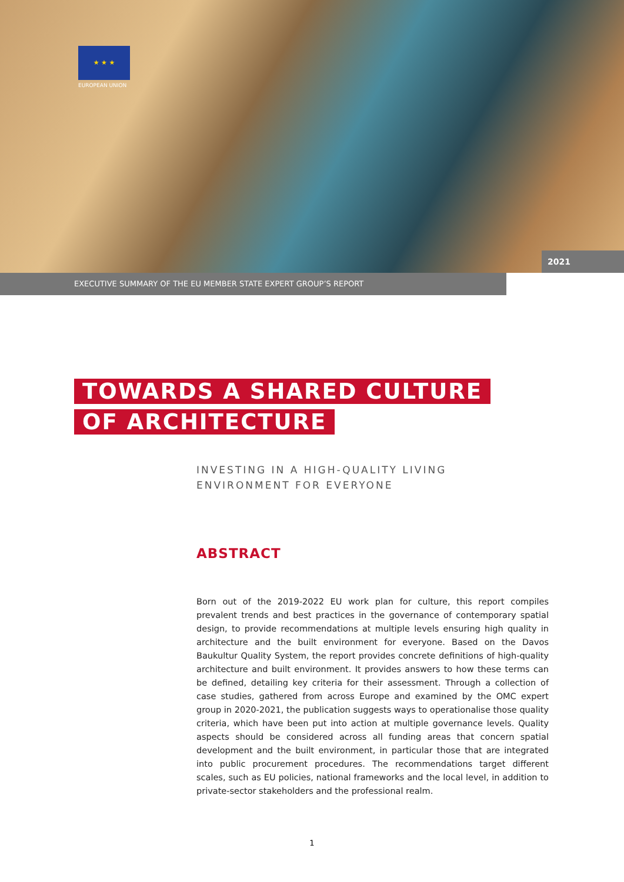★ ★ ★
EUROPEAN UNION
2021
EXECUTIVE SUMMARY OF THE EU MEMBER STATE EXPERT GROUP’S REPORT
TOWARDS A SHARED CULTURE
OF ARCHITECTURE
INVESTING IN A HIGH-QUALITY LIVING
ENVIRONMENT FOR EVERYONE
ABSTRACT
Born out of the 2019-2022 EU work plan for culture, this report compiles prevalent trends and best practices in the governance of contemporary spatial design, to provide recommendations at multiple levels ensuring high quality in architecture and the built environment for everyone. Based on the Davos Baukultur Quality System, the report provides concrete definitions of high-quality architecture and built environment. It provides answers to how these terms can be defined, detailing key criteria for their assessment. Through a collection of case studies, gathered from across Europe and examined by the OMC expert group in 2020-2021, the publication suggests ways to operationalise those quality criteria, which have been put into action at multiple governance levels. Quality aspects should be considered across all funding areas that concern spatial development and the built environment, in particular those that are integrated into public procurement procedures. The recommendations target different scales, such as EU policies, national frameworks and the local level, in addition to private-sector stakeholders and the professional realm.
1